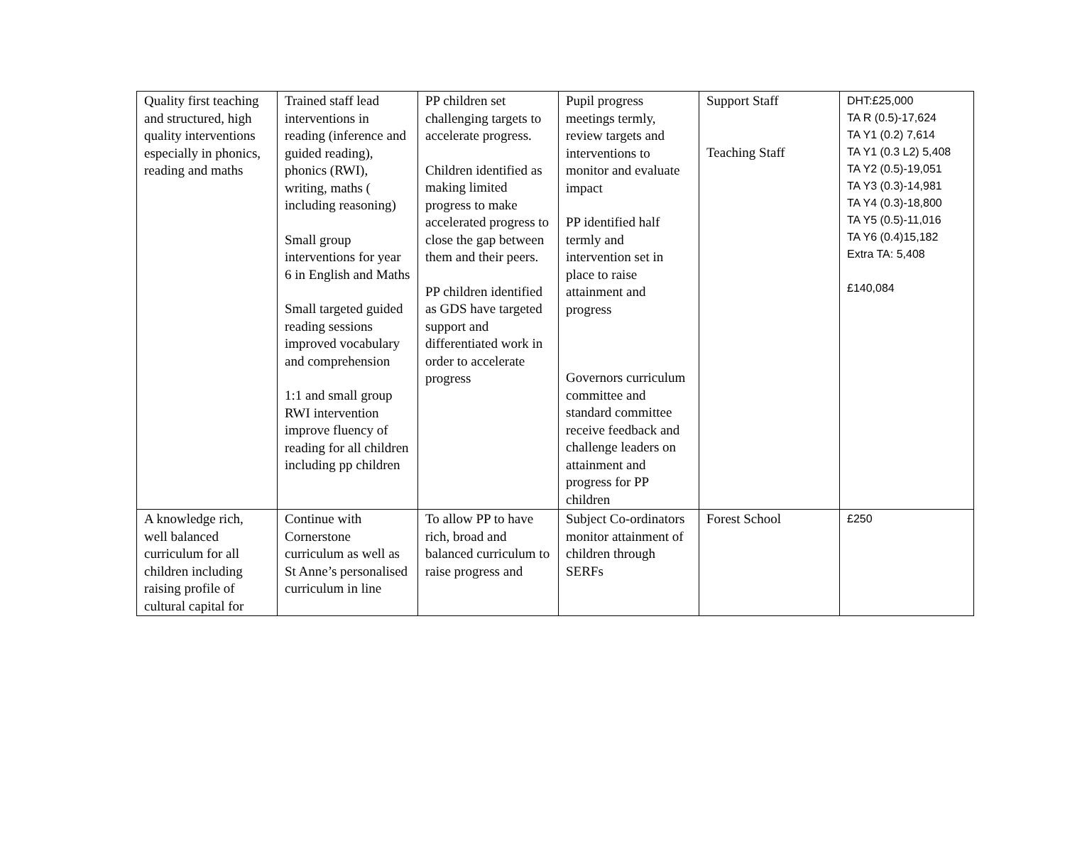| Quality first teaching and structured, high quality interventions especially in phonics, reading and maths | Trained staff lead interventions in reading (inference and guided reading), phonics (RWI), writing, maths ( including reasoning) Small group interventions for year 6 in English and Maths Small targeted guided reading sessions improved vocabulary and comprehension 1:1 and small group RWI intervention improve fluency of reading for all children including pp children | PP children set challenging targets to accelerate progress. Children identified as making limited progress to make accelerated progress to close the gap between them and their peers. PP children identified as GDS have targeted support and differentiated work in order to accelerate progress | Pupil progress meetings termly, review targets and interventions to monitor and evaluate impact PP identified half termly and intervention set in place to raise attainment and progress Governors curriculum committee and standard committee receive feedback and challenge leaders on attainment and progress for PP children | Support Staff Teaching Staff | DHT:£25,000 TA R (0.5)-17,624 TA Y1 (0.2) 7,614 TA Y1 (0.3 L2) 5,408 TA Y2 (0.5)-19,051 TA Y3 (0.3)-14,981 TA Y4 (0.3)-18,800 TA Y5 (0.5)-11,016 TA Y6 (0.4)15,182 Extra TA: 5,408 £140,084 |
| A knowledge rich, well balanced curriculum for all children including raising profile of cultural capital for | Continue with Cornerstone curriculum as well as St Anne’s personalised curriculum in line | To allow PP to have rich, broad and balanced curriculum to raise progress and | Subject Co-ordinators monitor attainment of children through SERFs | Forest School | £250 |